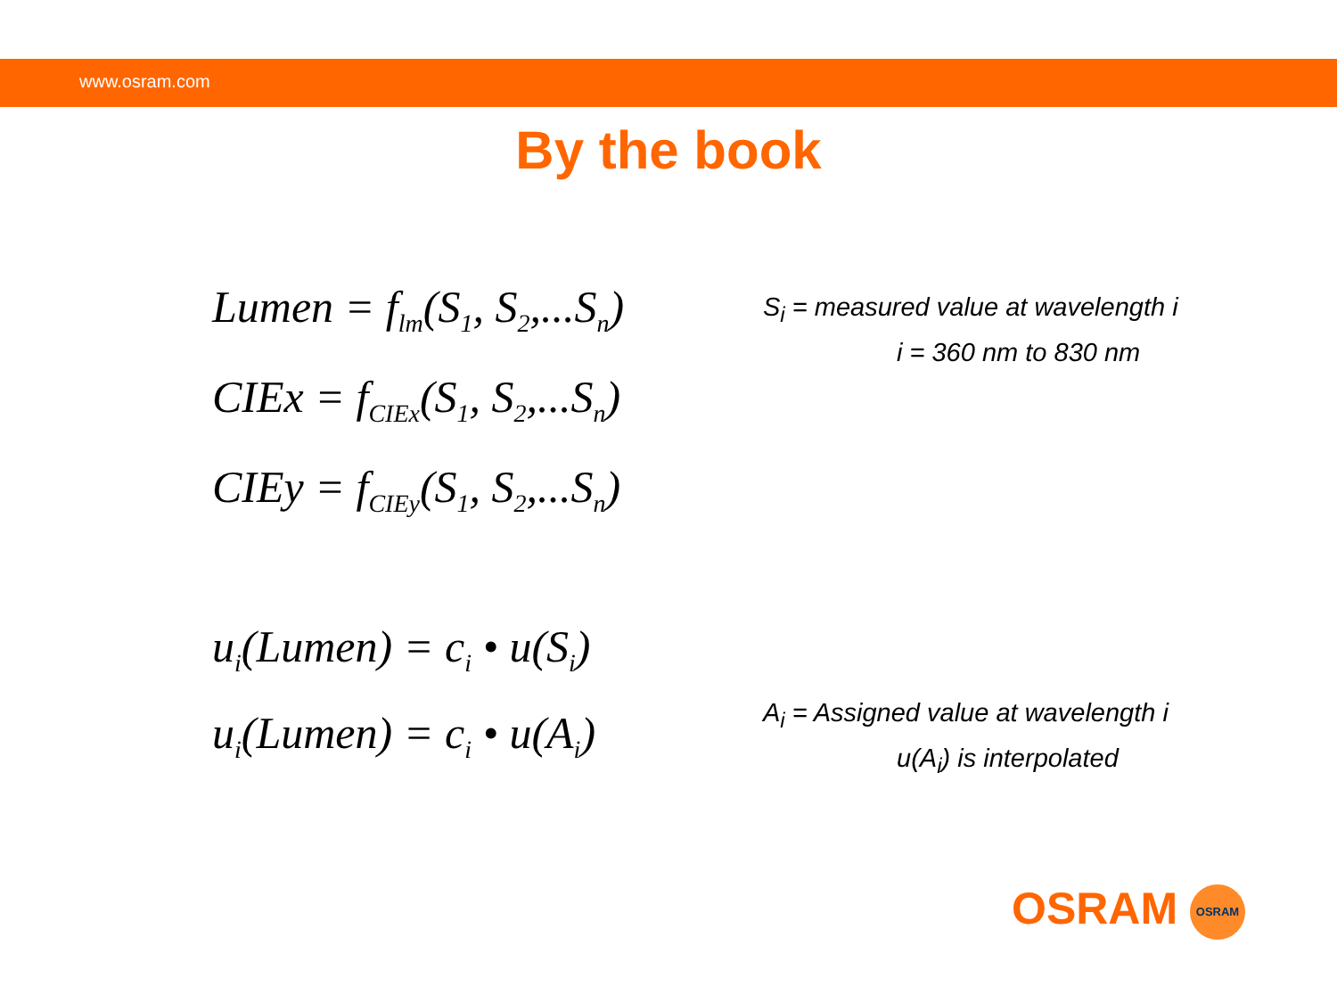www.osram.com
By the book
Lumen = f<sub>lm</sub>(S<sub>1</sub>, S<sub>2</sub>,...S<sub>n</sub>)
CIEx = f<sub>CIEx</sub>(S<sub>1</sub>, S<sub>2</sub>,...S<sub>n</sub>)
CIEy = f<sub>CIEy</sub>(S<sub>1</sub>, S<sub>2</sub>,...S<sub>n</sub>)
S<sub>i</sub> = measured value at wavelength i
i = 360 nm to 830 nm
u<sub>i</sub>(Lumen) = c<sub>i</sub> • u(S<sub>i</sub>)
u<sub>i</sub>(Lumen) = c<sub>i</sub> • u(A<sub>i</sub>)
A<sub>i</sub> = Assigned value at wavelength i
u(A<sub>i</sub>) is interpolated
OSRAM OSRAM